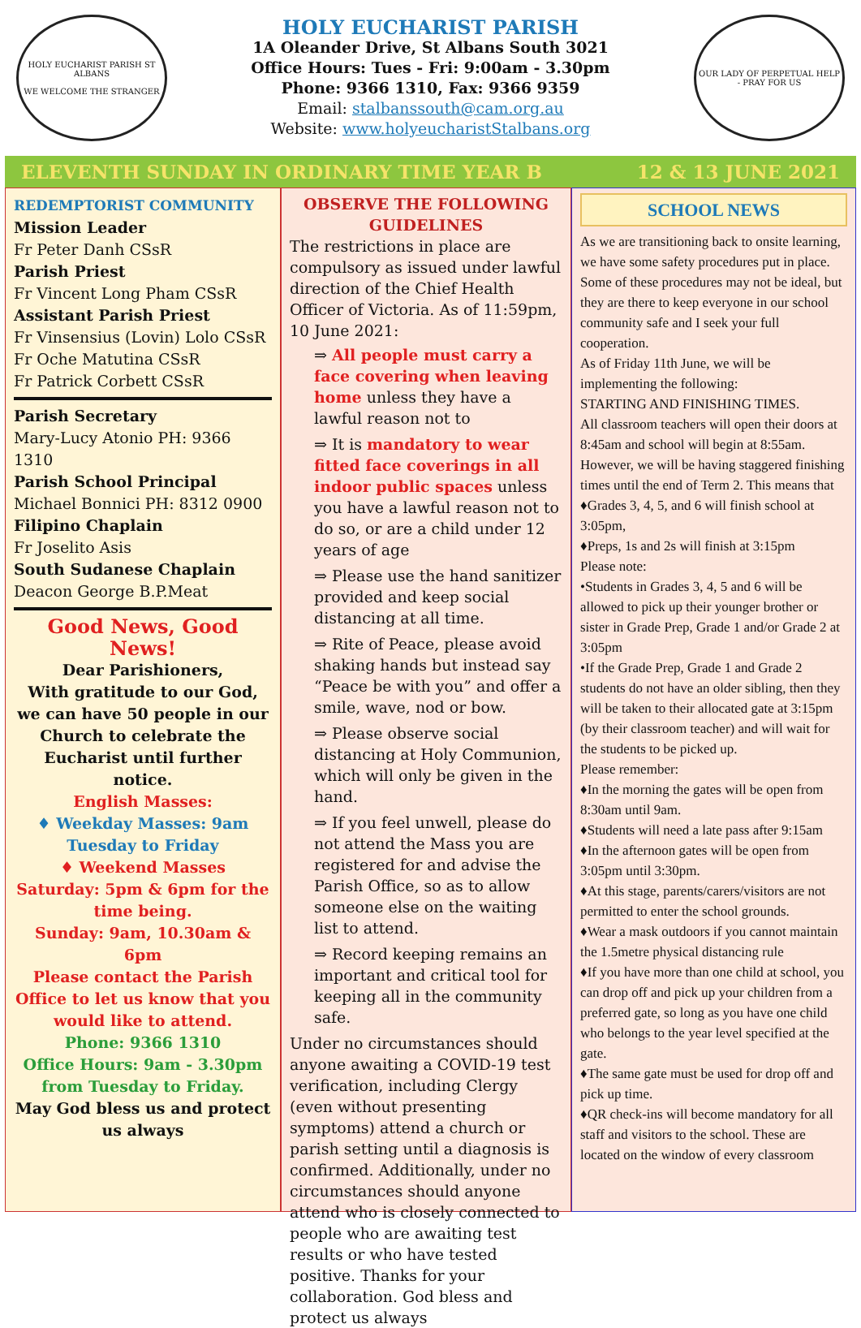HOLY EUCHARIST PARISH ST ALBANS
WE WELCOME THE STRANGER
HOLY EUCHARIST PARISH
1A Oleander Drive, St Albans South 3021
Office Hours: Tues - Fri: 9:00am - 3.30pm
Phone: 9366 1310, Fax: 9366 9359
Email: stalbanssouth@cam.org.au
Website: www.holyeucharistStalbans.org
OUR LADY OF PERPETUAL HELP - PRAY FOR US
ELEVENTH SUNDAY IN ORDINARY TIME YEAR B 12 & 13 JUNE 2021
REDEMPTORIST COMMUNITY
Mission Leader
Fr Peter Danh CSsR
Parish Priest
Fr Vincent Long Pham CSsR
Assistant Parish Priest
Fr Vinsensius (Lovin) Lolo CSsR
Fr Oche Matutina CSsR
Fr Patrick Corbett CSsR
Parish Secretary
Mary-Lucy Atonio PH: 9366 1310
Parish School Principal
Michael Bonnici PH: 8312 0900
Filipino Chaplain
Fr Joselito Asis
South Sudanese Chaplain
Deacon George B.P.Meat
Good News, Good News!
Dear Parishioners,
With gratitude to our God, we can have 50 people in our Church to celebrate the Eucharist until further notice.
English Masses:
♦ Weekday Masses: 9am Tuesday to Friday
♦ Weekend Masses
Saturday: 5pm & 6pm for the time being.
Sunday: 9am, 10.30am & 6pm
Please contact the Parish Office to let us know that you would like to attend.
Phone: 9366 1310
Office Hours: 9am - 3.30pm from Tuesday to Friday.
May God bless us and protect us always
OBSERVE THE FOLLOWING GUIDELINES
The restrictions in place are compulsory as issued under lawful direction of the Chief Health Officer of Victoria. As of 11:59pm, 10 June 2021:
⇒ All people must carry a face covering when leaving home unless they have a lawful reason not to
⇒ It is mandatory to wear fitted face coverings in all indoor public spaces unless you have a lawful reason not to do so, or are a child under 12 years of age
⇒ Please use the hand sanitizer provided and keep social distancing at all time.
⇒ Rite of Peace, please avoid shaking hands but instead say “Peace be with you” and offer a smile, wave, nod or bow.
⇒ Please observe social distancing at Holy Communion, which will only be given in the hand.
⇒ If you feel unwell, please do not attend the Mass you are registered for and advise the Parish Office, so as to allow someone else on the waiting list to attend.
⇒ Record keeping remains an important and critical tool for keeping all in the community safe.
Under no circumstances should anyone awaiting a COVID-19 test verification, including Clergy (even without presenting symptoms) attend a church or parish setting until a diagnosis is confirmed. Additionally, under no circumstances should anyone attend who is closely connected to people who are awaiting test results or who have tested positive. Thanks for your collaboration. God bless and protect us always
SCHOOL NEWS
As we are transitioning back to onsite learning, we have some safety procedures put in place. Some of these procedures may not be ideal, but they are there to keep everyone in our school community safe and I seek your full cooperation.
As of Friday 11th June, we will be implementing the following:
STARTING AND FINISHING TIMES.
All classroom teachers will open their doors at 8:45am and school will begin at 8:55am. However, we will be having staggered finishing times until the end of Term 2. This means that
♦Grades 3, 4, 5, and 6 will finish school at 3:05pm,
♦Preps, 1s and 2s will finish at 3:15pm
Please note:
•Students in Grades 3, 4, 5 and 6 will be allowed to pick up their younger brother or sister in Grade Prep, Grade 1 and/or Grade 2 at 3:05pm
•If the Grade Prep, Grade 1 and Grade 2 students do not have an older sibling, then they will be taken to their allocated gate at 3:15pm (by their classroom teacher) and will wait for the students to be picked up.
Please remember:
♦In the morning the gates will be open from 8:30am until 9am.
♦Students will need a late pass after 9:15am
♦In the afternoon gates will be open from 3:05pm until 3:30pm.
♦At this stage, parents/carers/visitors are not permitted to enter the school grounds.
♦Wear a mask outdoors if you cannot maintain the 1.5metre physical distancing rule
♦If you have more than one child at school, you can drop off and pick up your children from a preferred gate, so long as you have one child who belongs to the year level specified at the gate.
♦The same gate must be used for drop off and pick up time.
♦QR check-ins will become mandatory for all staff and visitors to the school. These are located on the window of every classroom